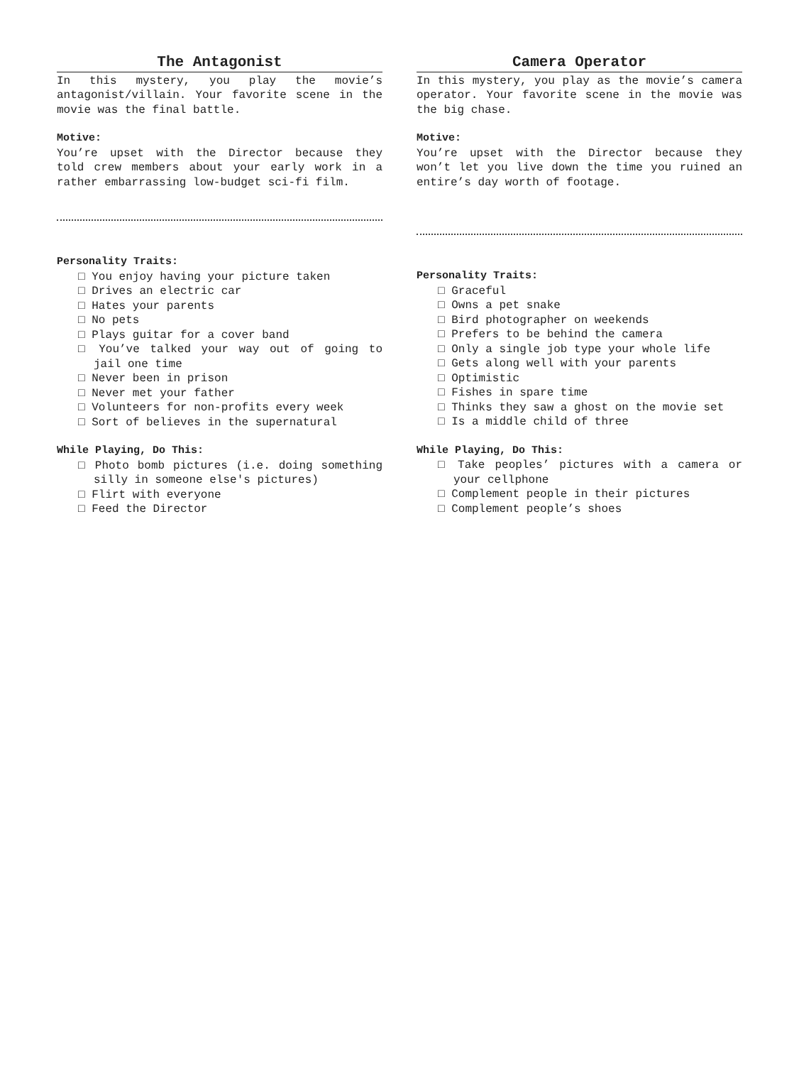The Antagonist
In this mystery, you play the movie’s antagonist/villain. Your favorite scene in the movie was the final battle.
Motive:
You’re upset with the Director because they told crew members about your early work in a rather embarrassing low-budget sci-fi film.
Personality Traits:
□ You enjoy having your picture taken
□ Drives an electric car
□ Hates your parents
□ No pets
□ Plays guitar for a cover band
□ You’ve talked your way out of going to jail one time
□ Never been in prison
□ Never met your father
□ Volunteers for non-profits every week
□ Sort of believes in the supernatural
While Playing, Do This:
□ Photo bomb pictures (i.e. doing something silly in someone else's pictures)
□ Flirt with everyone
□ Feed the Director
Camera Operator
In this mystery, you play as the movie’s camera operator. Your favorite scene in the movie was the big chase.
Motive:
You’re upset with the Director because they won’t let you live down the time you ruined an entire’s day worth of footage.
Personality Traits:
□ Graceful
□ Owns a pet snake
□ Bird photographer on weekends
□ Prefers to be behind the camera
□ Only a single job type your whole life
□ Gets along well with your parents
□ Optimistic
□ Fishes in spare time
□ Thinks they saw a ghost on the movie set
□ Is a middle child of three
While Playing, Do This:
□ Take peoples’ pictures with a camera or your cellphone
□ Complement people in their pictures
□ Complement people’s shoes